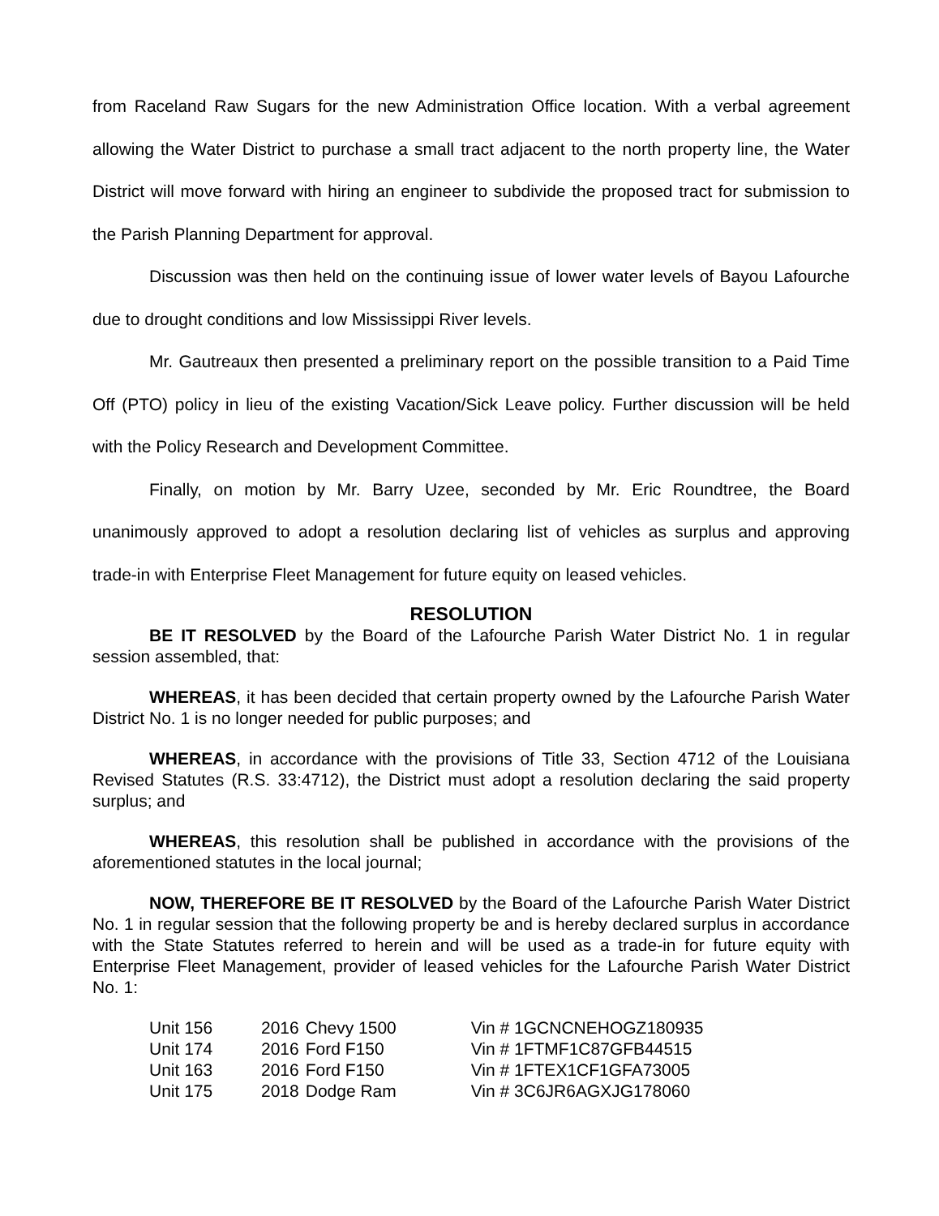from Raceland Raw Sugars for the new Administration Office location. With a verbal agreement allowing the Water District to purchase a small tract adjacent to the north property line, the Water District will move forward with hiring an engineer to subdivide the proposed tract for submission to the Parish Planning Department for approval.
Discussion was then held on the continuing issue of lower water levels of Bayou Lafourche due to drought conditions and low Mississippi River levels.
Mr. Gautreaux then presented a preliminary report on the possible transition to a Paid Time Off (PTO) policy in lieu of the existing Vacation/Sick Leave policy. Further discussion will be held with the Policy Research and Development Committee.
Finally, on motion by Mr. Barry Uzee, seconded by Mr. Eric Roundtree, the Board unanimously approved to adopt a resolution declaring list of vehicles as surplus and approving trade-in with Enterprise Fleet Management for future equity on leased vehicles.
RESOLUTION
BE IT RESOLVED by the Board of the Lafourche Parish Water District No. 1 in regular session assembled, that:
WHEREAS, it has been decided that certain property owned by the Lafourche Parish Water District No. 1 is no longer needed for public purposes; and
WHEREAS, in accordance with the provisions of Title 33, Section 4712 of the Louisiana Revised Statutes (R.S. 33:4712), the District must adopt a resolution declaring the said property surplus; and
WHEREAS, this resolution shall be published in accordance with the provisions of the aforementioned statutes in the local journal;
NOW, THEREFORE BE IT RESOLVED by the Board of the Lafourche Parish Water District No. 1 in regular session that the following property be and is hereby declared surplus in accordance with the State Statutes referred to herein and will be used as a trade-in for future equity with Enterprise Fleet Management, provider of leased vehicles for the Lafourche Parish Water District No. 1:
| Unit 156 | 2016 | Chevy 1500 | Vin # 1GCNCNEHOGZ180935 |
| Unit 174 | 2016 | Ford F150 | Vin # 1FTMF1C87GFB44515 |
| Unit 163 | 2016 | Ford F150 | Vin # 1FTEX1CF1GFA73005 |
| Unit 175 | 2018 | Dodge Ram | Vin # 3C6JR6AGXJG178060 |